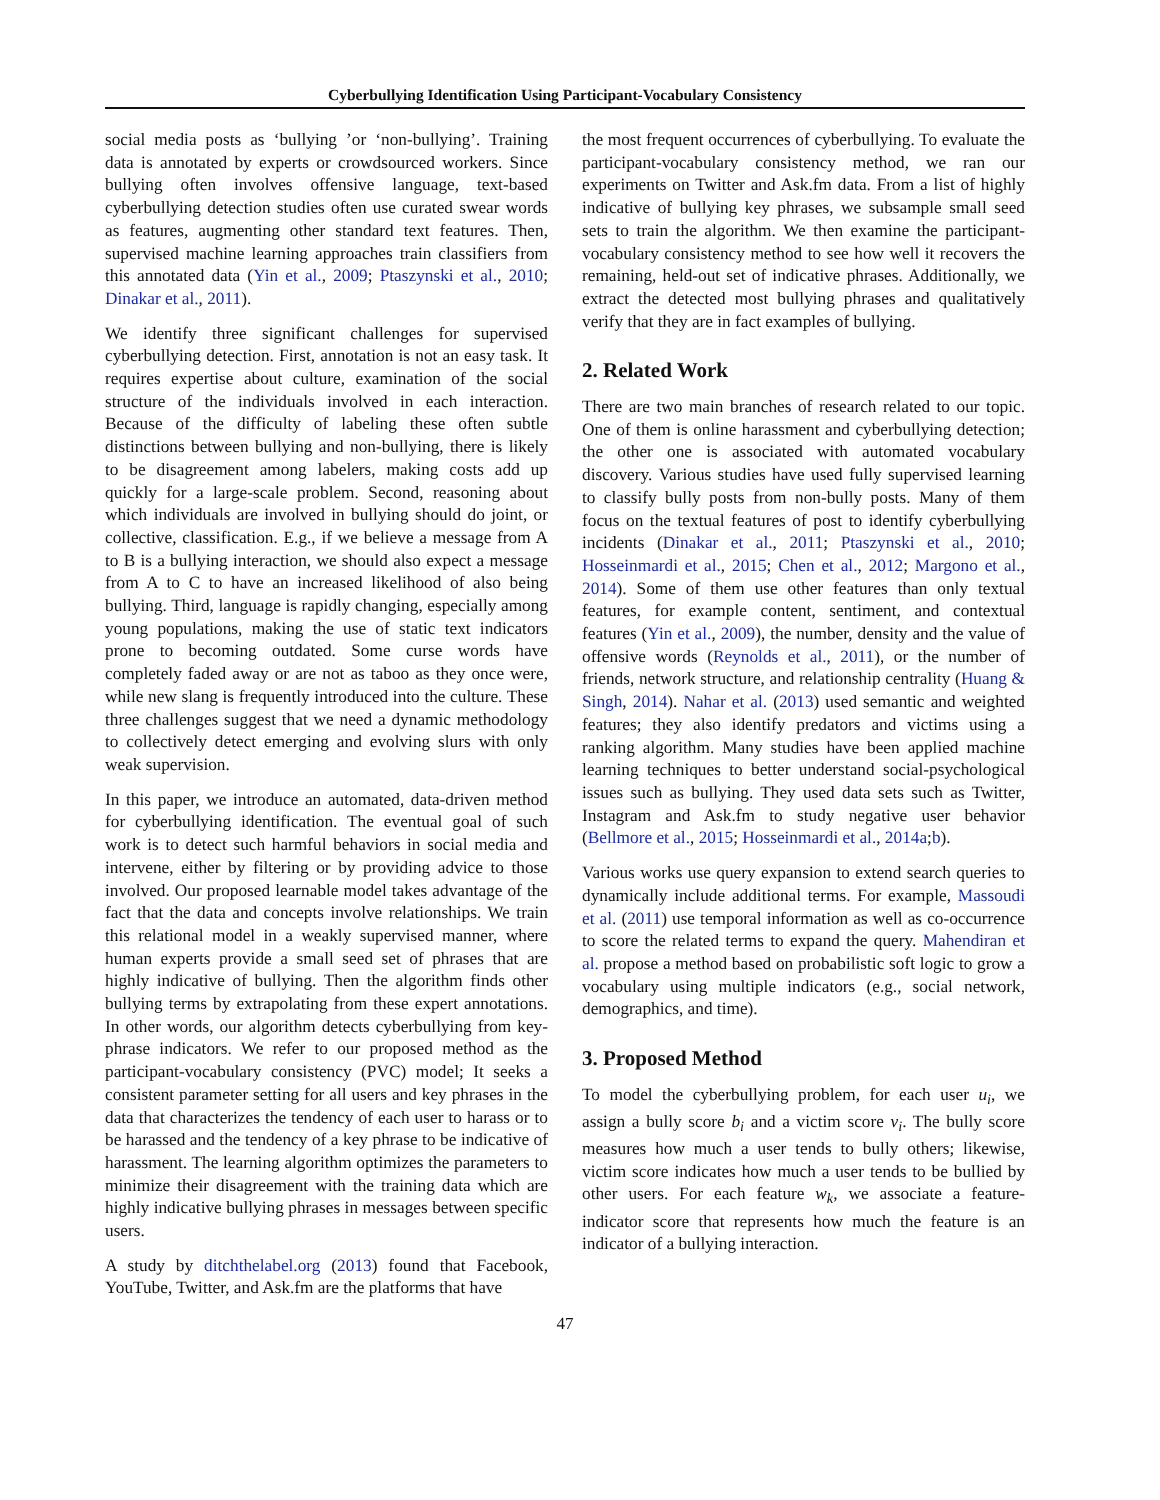Cyberbullying Identification Using Participant-Vocabulary Consistency
social media posts as ‘bullying ’or ‘non-bullying’. Training data is annotated by experts or crowdsourced workers. Since bullying often involves offensive language, text-based cyberbullying detection studies often use curated swear words as features, augmenting other standard text features. Then, supervised machine learning approaches train classifiers from this annotated data (Yin et al., 2009; Ptaszynski et al., 2010; Dinakar et al., 2011).
We identify three significant challenges for supervised cyberbullying detection. First, annotation is not an easy task. It requires expertise about culture, examination of the social structure of the individuals involved in each interaction. Because of the difficulty of labeling these often subtle distinctions between bullying and non-bullying, there is likely to be disagreement among labelers, making costs add up quickly for a large-scale problem. Second, reasoning about which individuals are involved in bullying should do joint, or collective, classification. E.g., if we believe a message from A to B is a bullying interaction, we should also expect a message from A to C to have an increased likelihood of also being bullying. Third, language is rapidly changing, especially among young populations, making the use of static text indicators prone to becoming outdated. Some curse words have completely faded away or are not as taboo as they once were, while new slang is frequently introduced into the culture. These three challenges suggest that we need a dynamic methodology to collectively detect emerging and evolving slurs with only weak supervision.
In this paper, we introduce an automated, data-driven method for cyberbullying identification. The eventual goal of such work is to detect such harmful behaviors in social media and intervene, either by filtering or by providing advice to those involved. Our proposed learnable model takes advantage of the fact that the data and concepts involve relationships. We train this relational model in a weakly supervised manner, where human experts provide a small seed set of phrases that are highly indicative of bullying. Then the algorithm finds other bullying terms by extrapolating from these expert annotations. In other words, our algorithm detects cyberbullying from key-phrase indicators. We refer to our proposed method as the participant-vocabulary consistency (PVC) model; It seeks a consistent parameter setting for all users and key phrases in the data that characterizes the tendency of each user to harass or to be harassed and the tendency of a key phrase to be indicative of harassment. The learning algorithm optimizes the parameters to minimize their disagreement with the training data which are highly indicative bullying phrases in messages between specific users.
A study by ditchthelabel.org (2013) found that Facebook, YouTube, Twitter, and Ask.fm are the platforms that have
the most frequent occurrences of cyberbullying. To evaluate the participant-vocabulary consistency method, we ran our experiments on Twitter and Ask.fm data. From a list of highly indicative of bullying key phrases, we subsample small seed sets to train the algorithm. We then examine the participant-vocabulary consistency method to see how well it recovers the remaining, held-out set of indicative phrases. Additionally, we extract the detected most bullying phrases and qualitatively verify that they are in fact examples of bullying.
2. Related Work
There are two main branches of research related to our topic. One of them is online harassment and cyberbullying detection; the other one is associated with automated vocabulary discovery. Various studies have used fully supervised learning to classify bully posts from non-bully posts. Many of them focus on the textual features of post to identify cyberbullying incidents (Dinakar et al., 2011; Ptaszynski et al., 2010; Hosseinmardi et al., 2015; Chen et al., 2012; Margono et al., 2014). Some of them use other features than only textual features, for example content, sentiment, and contextual features (Yin et al., 2009), the number, density and the value of offensive words (Reynolds et al., 2011), or the number of friends, network structure, and relationship centrality (Huang & Singh, 2014). Nahar et al. (2013) used semantic and weighted features; they also identify predators and victims using a ranking algorithm. Many studies have been applied machine learning techniques to better understand social-psychological issues such as bullying. They used data sets such as Twitter, Instagram and Ask.fm to study negative user behavior (Bellmore et al., 2015; Hosseinmardi et al., 2014a;b).
Various works use query expansion to extend search queries to dynamically include additional terms. For example, Massoudi et al. (2011) use temporal information as well as co-occurrence to score the related terms to expand the query. Mahendiran et al. propose a method based on probabilistic soft logic to grow a vocabulary using multiple indicators (e.g., social network, demographics, and time).
3. Proposed Method
To model the cyberbullying problem, for each user u<sub>i</sub>, we assign a bully score b<sub>i</sub> and a victim score v<sub>i</sub>. The bully score measures how much a user tends to bully others; likewise, victim score indicates how much a user tends to be bullied by other users. For each feature w<sub>k</sub>, we associate a feature-indicator score that represents how much the feature is an indicator of a bullying interaction.
47